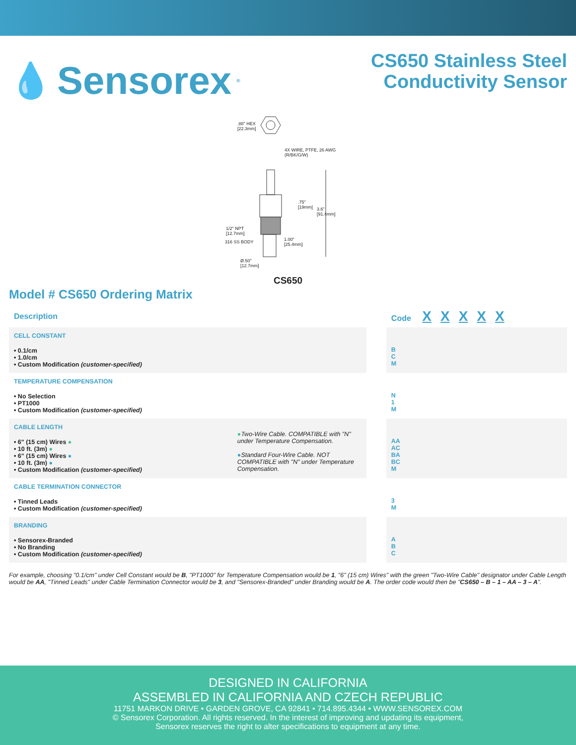💧 Sensorex<sup>®</sup>
CS650 Stainless Steel
Conductivity Sensor
.88" HEX
[22.3mm]
4X WIRE, PTFE, 26 AWG
(R/BK/G/W)
.75"
[19mm]
3.6"
[91.4mm]
1/2" NPT
[12.7mm]
316 SS BODY
1.00"
[25.4mm]
Ø.50"
[12.7mm]
CS650
Model # CS650 Ordering Matrix
| Description | | | Code X X X X X | |
| --- | --- | --- | --- | --- |
| CELL CONSTANT • 0.1/cm • 1.0/cm • Custom Modification (customer-specified) | | | B C M | |
| TEMPERATURE COMPENSATION • No Selection • PT1000 • Custom Modification (customer-specified) | | | N 1 M | |
| CABLE LENGTH • 6" (15 cm) Wires ● • 10 ft. (3m) ● • 6" (15 cm) Wires ● • 10 ft. (3m) ● • Custom Modification (customer-specified) | ● Two-Wire Cable. COMPATIBLE with "N" under Temperature Compensation. ● Standard Four-Wire Cable. NOT COMPATIBLE with "N" under Temperature Compensation. | | AA AC BA BC M | |
| CABLE TERMINATION CONNECTOR • Tinned Leads • Custom Modification (customer-specified) | | | 3 M | |
| BRANDING • Sensorex-Branded • No Branding • Custom Modification (customer-specified) | | | A B C | |
For example, choosing "0.1/cm" under Cell Constant would be B, "PT1000" for Temperature Compensation would be 1, "6" (15 cm) Wires" with the green "Two-Wire Cable" designator under Cable Length would be AA, "Tinned Leads" under Cable Termination Connector would be 3, and "Sensorex-Branded" under Branding would be A. The order code would then be "CS650 – B – 1 – AA – 3 – A".
DESIGNED IN CALIFORNIA
ASSEMBLED IN CALIFORNIA AND CZECH REPUBLIC
11751 MARKON DRIVE • GARDEN GROVE, CA 92841 • 714.895.4344 • WWW.SENSOREX.COM
© Sensorex Corporation. All rights reserved. In the interest of improving and updating its equipment,
Sensorex reserves the right to alter specifications to equipment at any time.